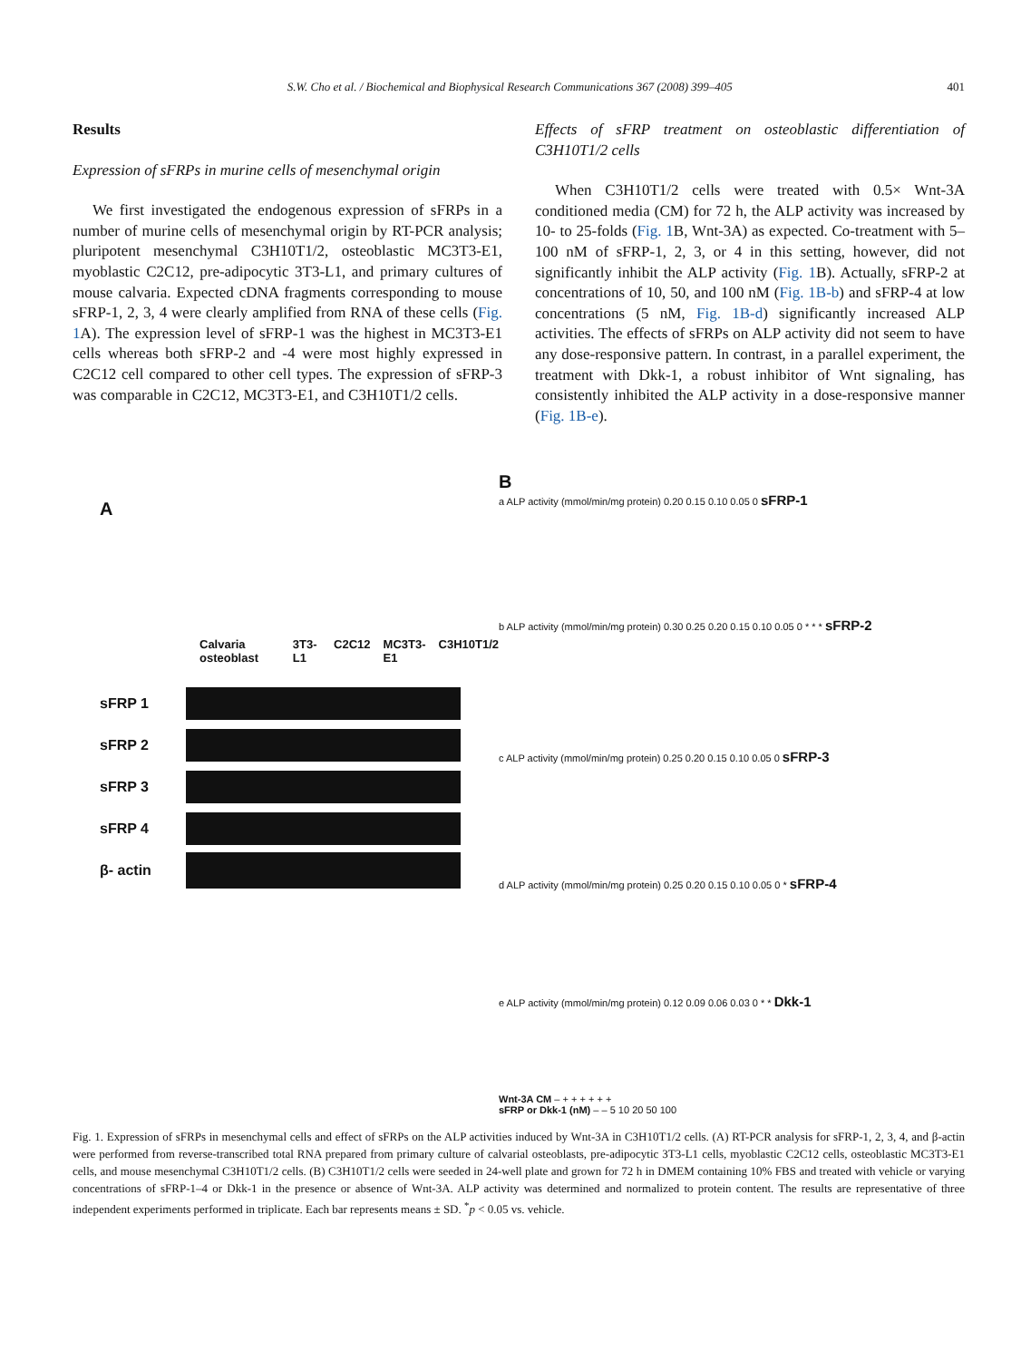S.W. Cho et al. / Biochemical and Biophysical Research Communications 367 (2008) 399–405 401
Results
Expression of sFRPs in murine cells of mesenchymal origin
We first investigated the endogenous expression of sFRPs in a number of murine cells of mesenchymal origin by RT-PCR analysis; pluripotent mesenchymal C3H10T1/2, osteoblastic MC3T3-E1, myoblastic C2C12, pre-adipocytic 3T3-L1, and primary cultures of mouse calvaria. Expected cDNA fragments corresponding to mouse sFRP-1, 2, 3, 4 were clearly amplified from RNA of these cells (Fig. 1 A). The expression level of sFRP-1 was the highest in MC3T3-E1 cells whereas both sFRP-2 and -4 were most highly expressed in C2C12 cell compared to other cell types. The expression of sFRP-3 was comparable in C2C12, MC3T3-E1, and C3H10T1/2 cells.
Effects of sFRP treatment on osteoblastic differentiation of C3H10T1/2 cells
When C3H10T1/2 cells were treated with 0.5× Wnt-3A conditioned media (CM) for 72 h, the ALP activity was increased by 10- to 25-folds (Fig. 1 B, Wnt-3A) as expected. Co-treatment with 5–100 nM of sFRP-1, 2, 3, or 4 in this setting, however, did not significantly inhibit the ALP activity (Fig. 1 B). Actually, sFRP-2 at concentrations of 10, 50, and 100 nM (Fig. 1B-b) and sFRP-4 at low concentrations (5 nM, Fig. 1B-d) significantly increased ALP activities. The effects of sFRPs on ALP activity did not seem to have any dose-responsive pattern. In contrast, in a parallel experiment, the treatment with Dkk-1, a robust inhibitor of Wnt signaling, has consistently inhibited the ALP activity in a dose-responsive manner (Fig. 1B-e).
A
Calvaria osteoblast 3T3-L1 C2C12 MC3T3-E1 C3H10T1/2
sFRP 1
sFRP 2
sFRP 3
sFRP 4
β- actin
B
a ALP activity (mmol/min/mg protein) 0.20 0.15 0.10 0.05 0 sFRP-1
b ALP activity (mmol/min/mg protein) 0.30 0.25 0.20 0.15 0.10 0.05 0 * * * sFRP-2
c ALP activity (mmol/min/mg protein) 0.25 0.20 0.15 0.10 0.05 0 sFRP-3
d ALP activity (mmol/min/mg protein) 0.25 0.20 0.15 0.10 0.05 0 * sFRP-4
e ALP activity (mmol/min/mg protein) 0.12 0.09 0.06 0.03 0 * * Dkk-1
Wnt-3A CM – + + + + + +
sFRP or Dkk-1 (nM) – – 5 10 20 50 100
Fig. 1. Expression of sFRPs in mesenchymal cells and effect of sFRPs on the ALP activities induced by Wnt-3A in C3H10T1/2 cells. (A) RT-PCR analysis for sFRP-1, 2, 3, 4, and β-actin were performed from reverse-transcribed total RNA prepared from primary culture of calvarial osteoblasts, pre-adipocytic 3T3-L1 cells, myoblastic C2C12 cells, osteoblastic MC3T3-E1 cells, and mouse mesenchymal C3H10T1/2 cells. (B) C3H10T1/2 cells were seeded in 24-well plate and grown for 72 h in DMEM containing 10% FBS and treated with vehicle or varying concentrations of sFRP-1–4 or Dkk-1 in the presence or absence of Wnt-3A. ALP activity was determined and normalized to protein content. The results are representative of three independent experiments performed in triplicate. Each bar represents means ± SD. <sup>*</sup>p < 0.05 vs. vehicle.